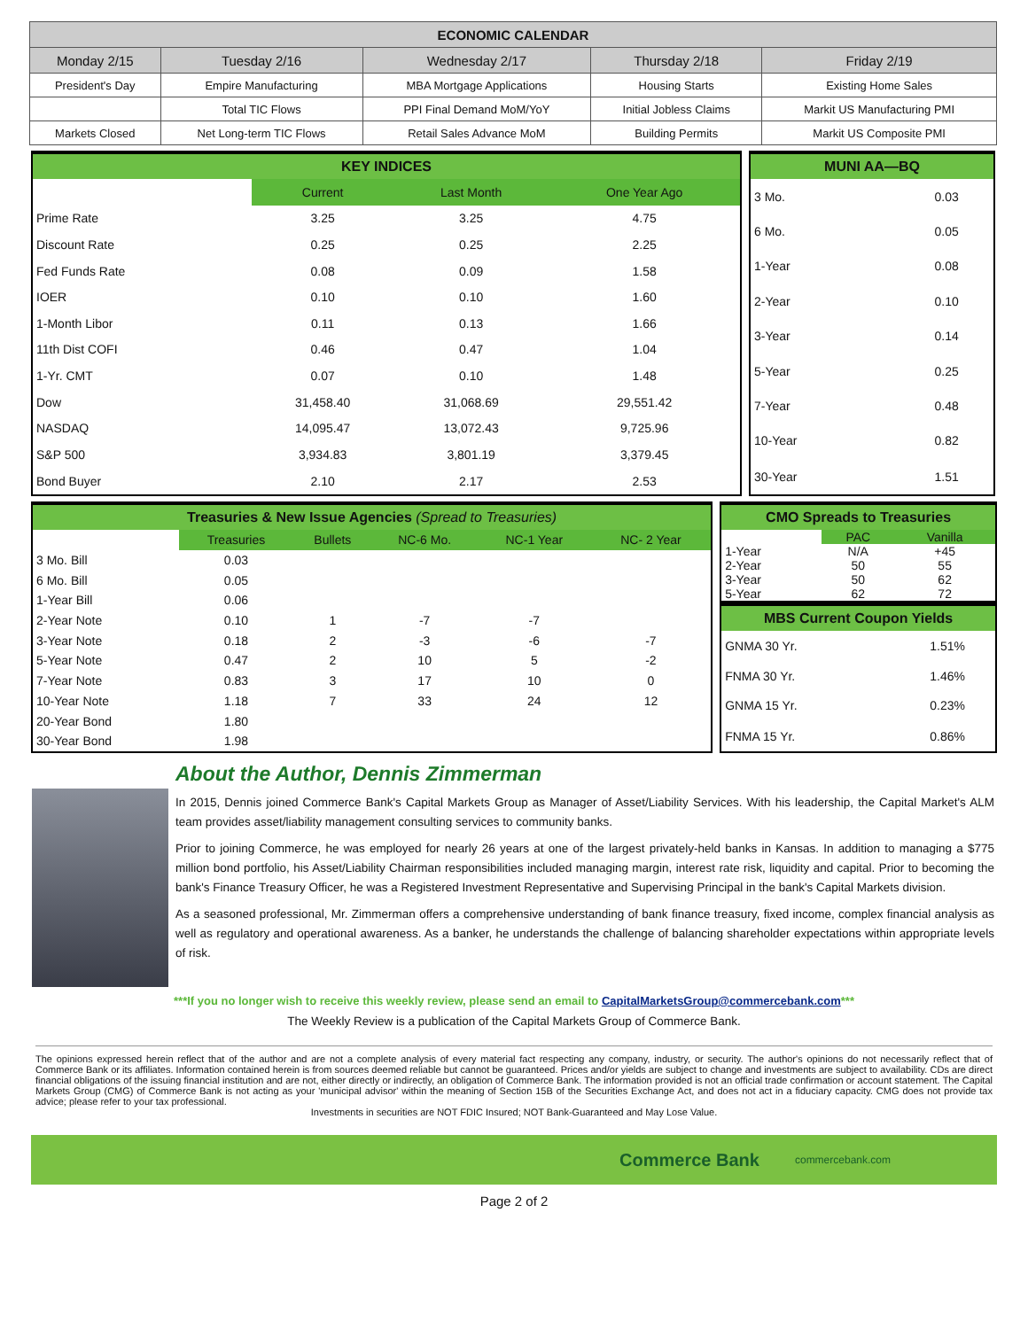| ECONOMIC CALENDAR | | | | |
| --- | --- | --- | --- | --- |
| Monday 2/15 | Tuesday 2/16 | Wednesday 2/17 | Thursday 2/18 | Friday 2/19 |
| President's Day | Empire Manufacturing | MBA Mortgage Applications | Housing Starts | Existing Home Sales |
| | Total TIC Flows | PPI Final Demand MoM/YoY | Initial Jobless Claims | Markit US Manufacturing PMI |
| Markets Closed | Net Long-term TIC Flows | Retail Sales Advance MoM | Building Permits | Markit US Composite PMI |
| KEY INDICES | | | |
| | Current | Last Month | One Year Ago |
| Prime Rate | 3.25 | 3.25 | 4.75 |
| Discount Rate | 0.25 | 0.25 | 2.25 |
| Fed Funds Rate | 0.08 | 0.09 | 1.58 |
| IOER | 0.10 | 0.10 | 1.60 |
| 1-Month Libor | 0.11 | 0.13 | 1.66 |
| 11th Dist COFI | 0.46 | 0.47 | 1.04 |
| 1-Yr. CMT | 0.07 | 0.10 | 1.48 |
| Dow | 31,458.40 | 31,068.69 | 29,551.42 |
| NASDAQ | 14,095.47 | 13,072.43 | 9,725.96 |
| S&P 500 | 3,934.83 | 3,801.19 | 3,379.45 |
| Bond Buyer | 2.10 | 2.17 | 2.53 |
| MUNI AA—BQ | |
| 3 Mo. | 0.03 |
| 6 Mo. | 0.05 |
| 1-Year | 0.08 |
| 2-Year | 0.10 |
| 3-Year | 0.14 |
| 5-Year | 0.25 |
| 7-Year | 0.48 |
| 10-Year | 0.82 |
| 30-Year | 1.51 |
| Treasuries & New Issue Agencies (Spread to Treasuries) | | | | | |
| | Treasuries | Bullets | NC-6 Mo. | NC-1 Year | NC- 2 Year |
| 3 Mo. Bill | 0.03 | | | | |
| 6 Mo. Bill | 0.05 | | | | |
| 1-Year Bill | 0.06 | | | | |
| 2-Year Note | 0.10 | 1 | -7 | -7 | |
| 3-Year Note | 0.18 | 2 | -3 | -6 | -7 |
| 5-Year Note | 0.47 | 2 | 10 | 5 | -2 |
| 7-Year Note | 0.83 | 3 | 17 | 10 | 0 |
| 10-Year Note | 1.18 | 7 | 33 | 24 | 12 |
| 20-Year Bond | 1.80 | | | | |
| 30-Year Bond | 1.98 | | | | |
| CMO Spreads to Treasuries | | |
| | PAC | Vanilla |
| 1-Year | N/A | +45 |
| 2-Year | 50 | 55 |
| 3-Year | 50 | 62 |
| 5-Year | 62 | 72 |
| MBS Current Coupon Yields | |
| GNMA 30 Yr. | 1.51% |
| FNMA 30 Yr. | 1.46% |
| GNMA 15 Yr. | 0.23% |
| FNMA 15 Yr. | 0.86% |
About the Author, Dennis Zimmerman
In 2015, Dennis joined Commerce Bank's Capital Markets Group as Manager of Asset/Liability Services. With his leadership, the Capital Market's ALM team provides asset/liability management consulting services to community banks.
Prior to joining Commerce, he was employed for nearly 26 years at one of the largest privately-held banks in Kansas. In addition to managing a $775 million bond portfolio, his Asset/Liability Chairman responsibilities included managing margin, interest rate risk, liquidity and capital. Prior to becoming the bank's Finance Treasury Officer, he was a Registered Investment Representative and Supervising Principal in the bank's Capital Markets division.
As a seasoned professional, Mr. Zimmerman offers a comprehensive understanding of bank finance treasury, fixed income, complex financial analysis as well as regulatory and operational awareness. As a banker, he understands the challenge of balancing shareholder expectations within appropriate levels of risk.
***If you no longer wish to receive this weekly review, please send an email to CapitalMarketsGroup@commercebank.com***
The Weekly Review is a publication of the Capital Markets Group of Commerce Bank.
The opinions expressed herein reflect that of the author and are not a complete analysis of every material fact respecting any company, industry, or security. The author's opinions do not necessarily reflect that of Commerce Bank or its affiliates. Information contained herein is from sources deemed reliable but cannot be guaranteed. Prices and/or yields are subject to change and investments are subject to availability. CDs are direct financial obligations of the issuing financial institution and are not, either directly or indirectly, an obligation of Commerce Bank. The information provided is not an official trade confirmation or account statement. The Capital Markets Group (CMG) of Commerce Bank is not acting as your 'municipal advisor' within the meaning of Section 15B of the Securities Exchange Act, and does not act in a fiduciary capacity. CMG does not provide tax advice; please refer to your tax professional.
Investments in securities are NOT FDIC Insured; NOT Bank-Guaranteed and May Lose Value.
Commerce Bank commercebank.com
Page 2 of 2